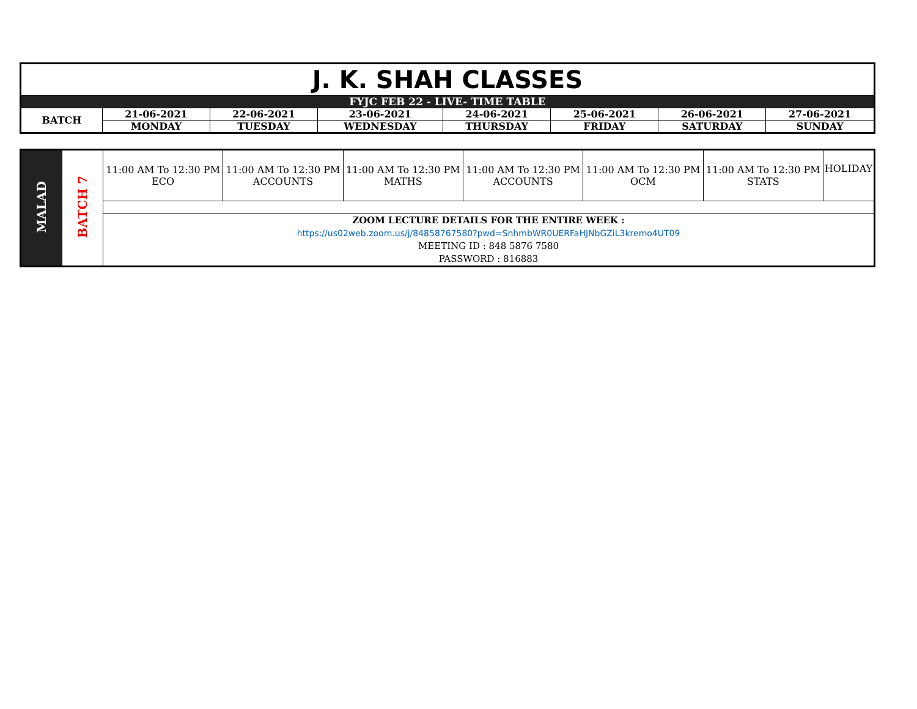| J. K. SHAH CLASSES | | | | | | | |
| FYJC FEB 22 - LIVE- TIME TABLE | | | | | | | |
| BATCH | 21-06-2021 | 22-06-2021 | 23-06-2021 | 24-06-2021 | 25-06-2021 | 26-06-2021 | 27-06-2021 |
| | MONDAY | TUESDAY | WEDNESDAY | THURSDAY | FRIDAY | SATURDAY | SUNDAY |
| MALAD | BATCH 7 | 11:00 AM To 12:30 PM ECO | 11:00 AM To 12:30 PM ACCOUNTS | 11:00 AM To 12:30 PM MATHS | 11:00 AM To 12:30 PM ACCOUNTS | 11:00 AM To 12:30 PM OCM | 11:00 AM To 12:30 PM STATS | HOLIDAY |
| | | ZOOM LECTURE DETAILS FOR THE ENTIRE WEEK : https://us02web.zoom.us/j/84858767580?pwd=SnhmbWR0UERFaHJNbGZiL3kremo4UT09 MEETING ID : 848 5876 7580 PASSWORD : 816883 | | | | | | |